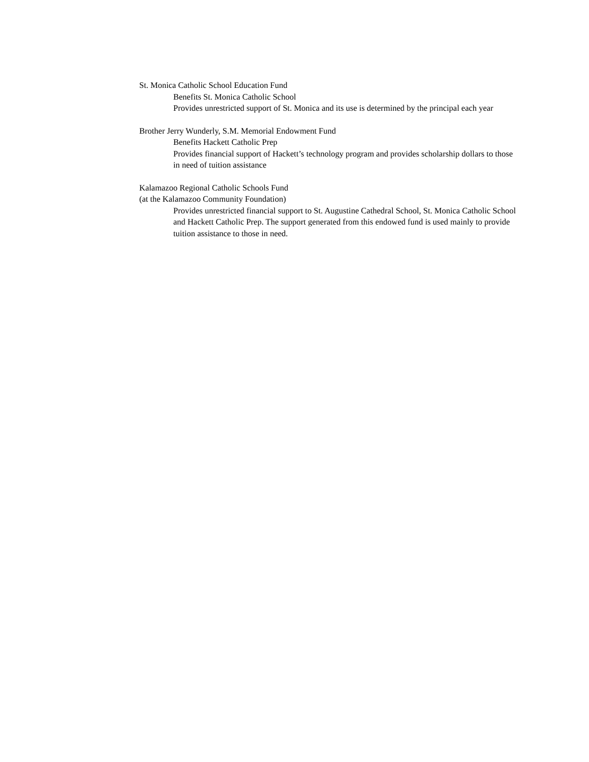St. Monica Catholic School Education Fund
Benefits St. Monica Catholic School
Provides unrestricted support of St. Monica and its use is determined by the principal each year
Brother Jerry Wunderly, S.M. Memorial Endowment Fund
Benefits Hackett Catholic Prep
Provides financial support of Hackett’s technology program and provides scholarship dollars to those in need of tuition assistance
Kalamazoo Regional Catholic Schools Fund
(at the Kalamazoo Community Foundation)
Provides unrestricted financial support to St. Augustine Cathedral School, St. Monica Catholic School and Hackett Catholic Prep. The support generated from this endowed fund is used mainly to provide tuition assistance to those in need.